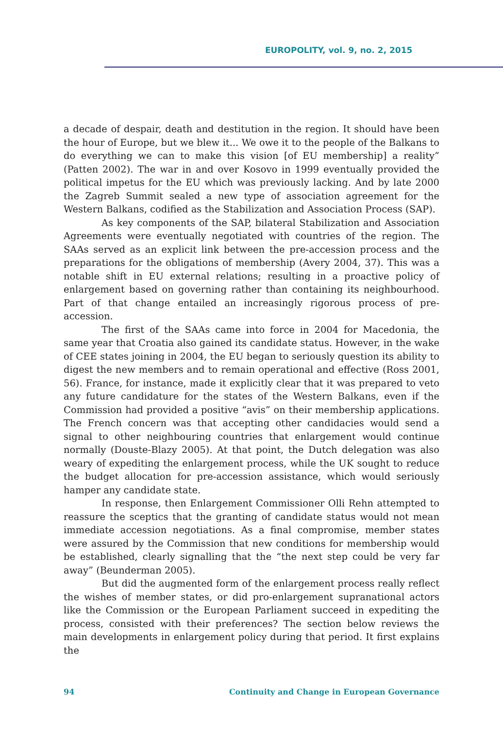EUROPOLITY, vol. 9, no. 2, 2015
a decade of despair, death and destitution in the region. It should have been the hour of Europe, but we blew it... We owe it to the people of the Balkans to do everything we can to make this vision [of EU membership] a reality” (Patten 2002). The war in and over Kosovo in 1999 eventually provided the political impetus for the EU which was previously lacking. And by late 2000 the Zagreb Summit sealed a new type of association agreement for the Western Balkans, codified as the Stabilization and Association Process (SAP).
As key components of the SAP, bilateral Stabilization and Association Agreements were eventually negotiated with countries of the region. The SAAs served as an explicit link between the pre-accession process and the preparations for the obligations of membership (Avery 2004, 37). This was a notable shift in EU external relations; resulting in a proactive policy of enlargement based on governing rather than containing its neighbourhood. Part of that change entailed an increasingly rigorous process of pre-accession.
The first of the SAAs came into force in 2004 for Macedonia, the same year that Croatia also gained its candidate status. However, in the wake of CEE states joining in 2004, the EU began to seriously question its ability to digest the new members and to remain operational and effective (Ross 2001, 56). France, for instance, made it explicitly clear that it was prepared to veto any future candidature for the states of the Western Balkans, even if the Commission had provided a positive “avis” on their membership applications. The French concern was that accepting other candidacies would send a signal to other neighbouring countries that enlargement would continue normally (Douste-Blazy 2005). At that point, the Dutch delegation was also weary of expediting the enlargement process, while the UK sought to reduce the budget allocation for pre-accession assistance, which would seriously hamper any candidate state.
In response, then Enlargement Commissioner Olli Rehn attempted to reassure the sceptics that the granting of candidate status would not mean immediate accession negotiations. As a final compromise, member states were assured by the Commission that new conditions for membership would be established, clearly signalling that the “the next step could be very far away” (Beunderman 2005).
But did the augmented form of the enlargement process really reflect the wishes of member states, or did pro-enlargement supranational actors like the Commission or the European Parliament succeed in expediting the process, consisted with their preferences? The section below reviews the main developments in enlargement policy during that period. It first explains the
94 Continuity and Change in European Governance